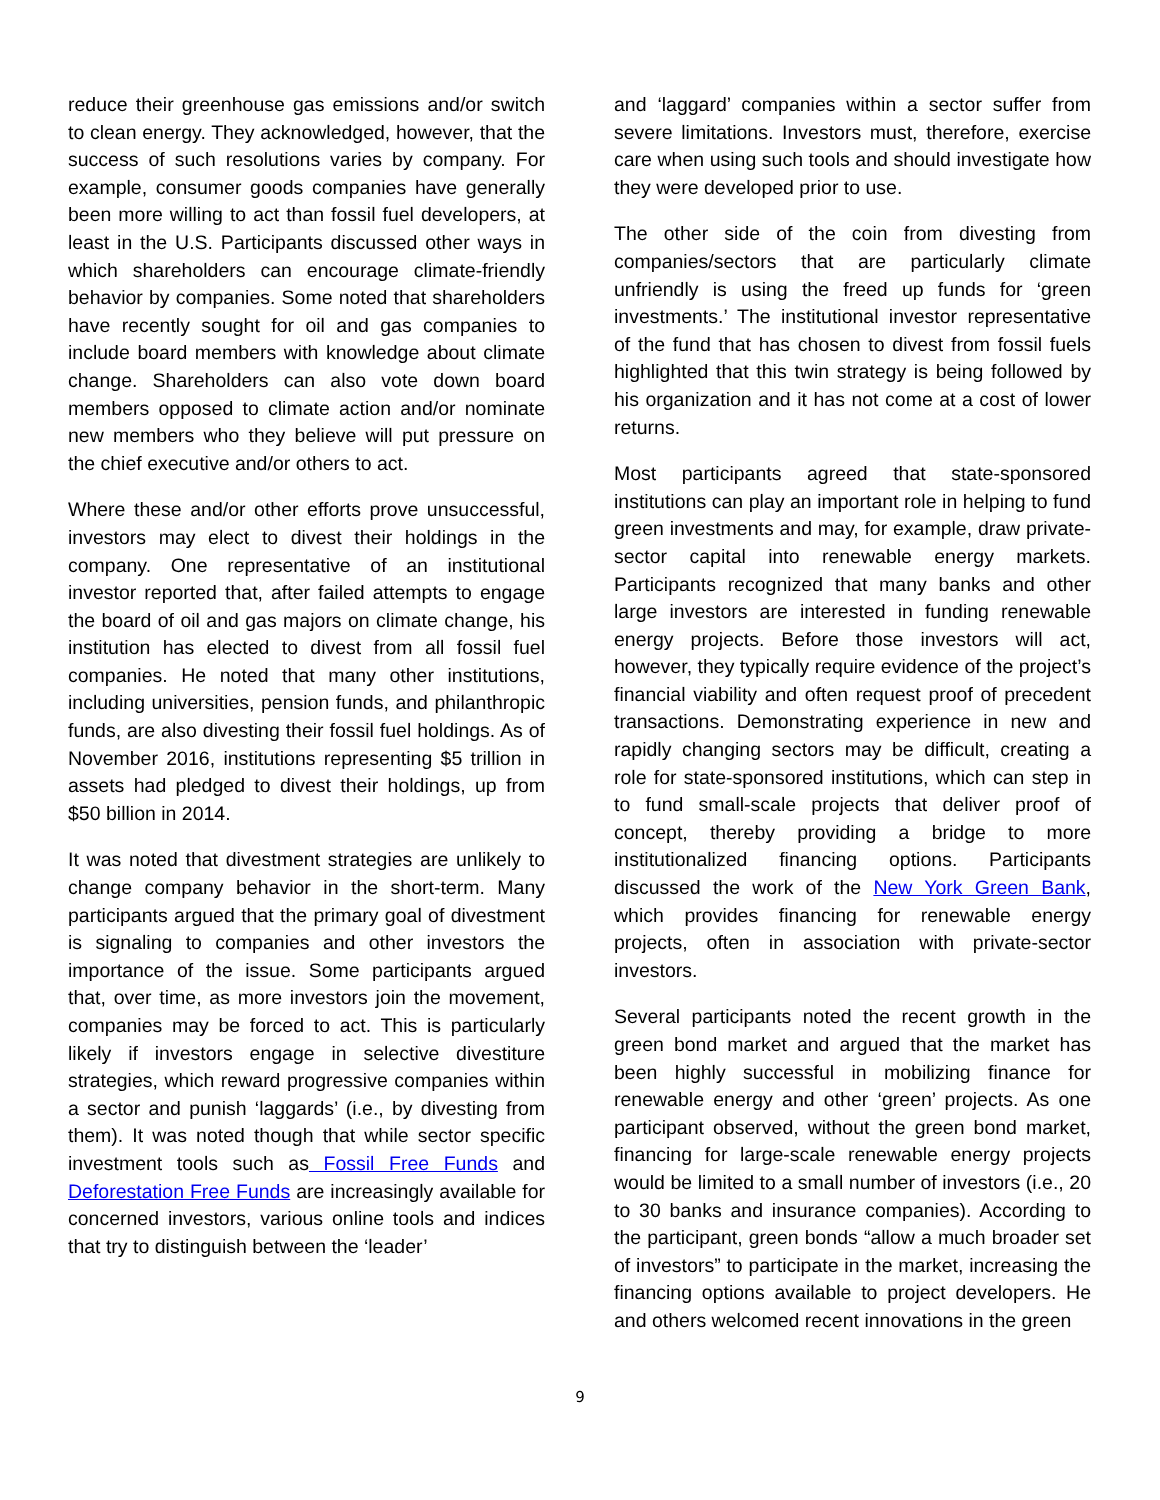reduce their greenhouse gas emissions and/or switch to clean energy. They acknowledged, however, that the success of such resolutions varies by company. For example, consumer goods companies have generally been more willing to act than fossil fuel developers, at least in the U.S. Participants discussed other ways in which shareholders can encourage climate-friendly behavior by companies. Some noted that shareholders have recently sought for oil and gas companies to include board members with knowledge about climate change. Shareholders can also vote down board members opposed to climate action and/or nominate new members who they believe will put pressure on the chief executive and/or others to act.
Where these and/or other efforts prove unsuccessful, investors may elect to divest their holdings in the company. One representative of an institutional investor reported that, after failed attempts to engage the board of oil and gas majors on climate change, his institution has elected to divest from all fossil fuel companies. He noted that many other institutions, including universities, pension funds, and philanthropic funds, are also divesting their fossil fuel holdings. As of November 2016, institutions representing $5 trillion in assets had pledged to divest their holdings, up from $50 billion in 2014.
It was noted that divestment strategies are unlikely to change company behavior in the short-term. Many participants argued that the primary goal of divestment is signaling to companies and other investors the importance of the issue. Some participants argued that, over time, as more investors join the movement, companies may be forced to act. This is particularly likely if investors engage in selective divestiture strategies, which reward progressive companies within a sector and punish ‘laggards’ (i.e., by divesting from them). It was noted though that while sector specific investment tools such as Fossil Free Funds and Deforestation Free Funds are increasingly available for concerned investors, various online tools and indices that try to distinguish between the ‘leader’
and ‘laggard’ companies within a sector suffer from severe limitations. Investors must, therefore, exercise care when using such tools and should investigate how they were developed prior to use.
The other side of the coin from divesting from companies/sectors that are particularly climate unfriendly is using the freed up funds for ‘green investments.’ The institutional investor representative of the fund that has chosen to divest from fossil fuels highlighted that this twin strategy is being followed by his organization and it has not come at a cost of lower returns.
Most participants agreed that state-sponsored institutions can play an important role in helping to fund green investments and may, for example, draw private-sector capital into renewable energy markets. Participants recognized that many banks and other large investors are interested in funding renewable energy projects. Before those investors will act, however, they typically require evidence of the project’s financial viability and often request proof of precedent transactions. Demonstrating experience in new and rapidly changing sectors may be difficult, creating a role for state-sponsored institutions, which can step in to fund small-scale projects that deliver proof of concept, thereby providing a bridge to more institutionalized financing options. Participants discussed the work of the New York Green Bank, which provides financing for renewable energy projects, often in association with private-sector investors.
Several participants noted the recent growth in the green bond market and argued that the market has been highly successful in mobilizing finance for renewable energy and other ‘green’ projects. As one participant observed, without the green bond market, financing for large-scale renewable energy projects would be limited to a small number of investors (i.e., 20 to 30 banks and insurance companies). According to the participant, green bonds “allow a much broader set of investors” to participate in the market, increasing the financing options available to project developers. He and others welcomed recent innovations in the green
9